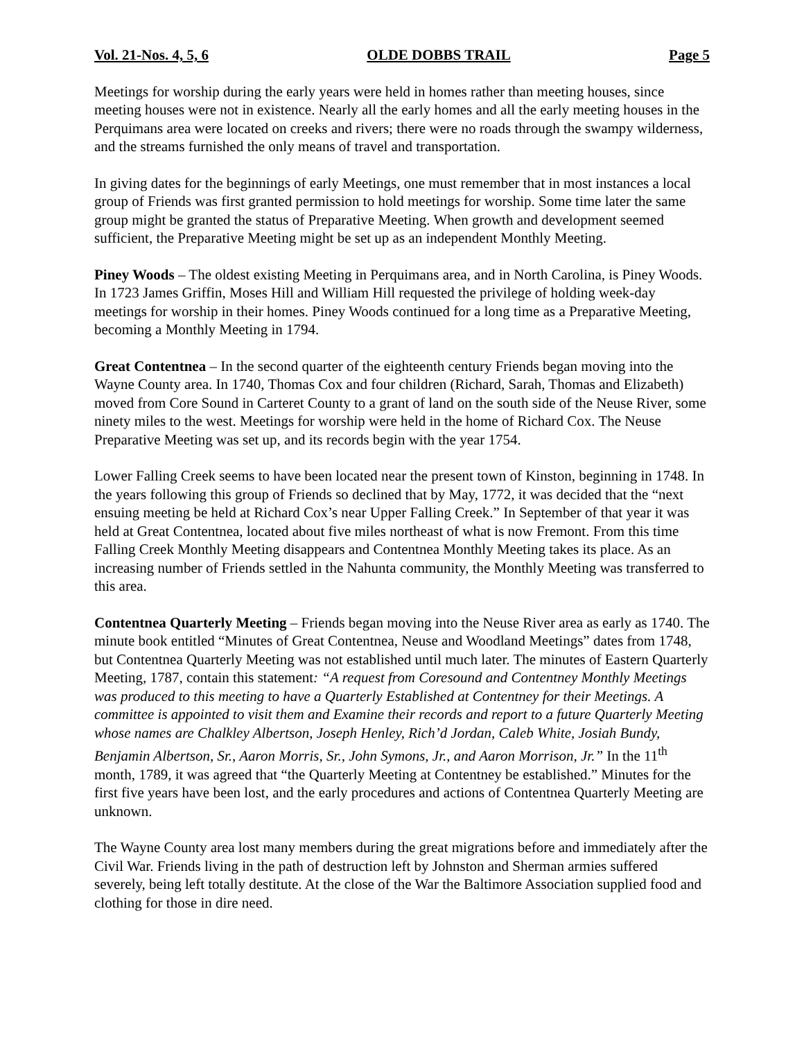Vol. 21-Nos. 4, 5, 6 OLDE DOBBS TRAIL Page 5
Meetings for worship during the early years were held in homes rather than meeting houses, since meeting houses were not in existence. Nearly all the early homes and all the early meeting houses in the Perquimans area were located on creeks and rivers; there were no roads through the swampy wilderness, and the streams furnished the only means of travel and transportation.
In giving dates for the beginnings of early Meetings, one must remember that in most instances a local group of Friends was first granted permission to hold meetings for worship. Some time later the same group might be granted the status of Preparative Meeting. When growth and development seemed sufficient, the Preparative Meeting might be set up as an independent Monthly Meeting.
Piney Woods – The oldest existing Meeting in Perquimans area, and in North Carolina, is Piney Woods. In 1723 James Griffin, Moses Hill and William Hill requested the privilege of holding week-day meetings for worship in their homes. Piney Woods continued for a long time as a Preparative Meeting, becoming a Monthly Meeting in 1794.
Great Contentnea – In the second quarter of the eighteenth century Friends began moving into the Wayne County area. In 1740, Thomas Cox and four children (Richard, Sarah, Thomas and Elizabeth) moved from Core Sound in Carteret County to a grant of land on the south side of the Neuse River, some ninety miles to the west. Meetings for worship were held in the home of Richard Cox. The Neuse Preparative Meeting was set up, and its records begin with the year 1754.
Lower Falling Creek seems to have been located near the present town of Kinston, beginning in 1748. In the years following this group of Friends so declined that by May, 1772, it was decided that the “next ensuing meeting be held at Richard Cox’s near Upper Falling Creek.” In September of that year it was held at Great Contentnea, located about five miles northeast of what is now Fremont. From this time Falling Creek Monthly Meeting disappears and Contentnea Monthly Meeting takes its place. As an increasing number of Friends settled in the Nahunta community, the Monthly Meeting was transferred to this area.
Contentnea Quarterly Meeting – Friends began moving into the Neuse River area as early as 1740. The minute book entitled “Minutes of Great Contentnea, Neuse and Woodland Meetings” dates from 1748, but Contentnea Quarterly Meeting was not established until much later. The minutes of Eastern Quarterly Meeting, 1787, contain this statement: “A request from Coresound and Contentney Monthly Meetings was produced to this meeting to have a Quarterly Established at Contentney for their Meetings. A committee is appointed to visit them and Examine their records and report to a future Quarterly Meeting whose names are Chalkley Albertson, Joseph Henley, Rich’d Jordan, Caleb White, Josiah Bundy, Benjamin Albertson, Sr., Aaron Morris, Sr., John Symons, Jr., and Aaron Morrison, Jr.” In the 11<sup>th</sup> month, 1789, it was agreed that “the Quarterly Meeting at Contentney be established.” Minutes for the first five years have been lost, and the early procedures and actions of Contentnea Quarterly Meeting are unknown.
The Wayne County area lost many members during the great migrations before and immediately after the Civil War. Friends living in the path of destruction left by Johnston and Sherman armies suffered severely, being left totally destitute. At the close of the War the Baltimore Association supplied food and clothing for those in dire need.